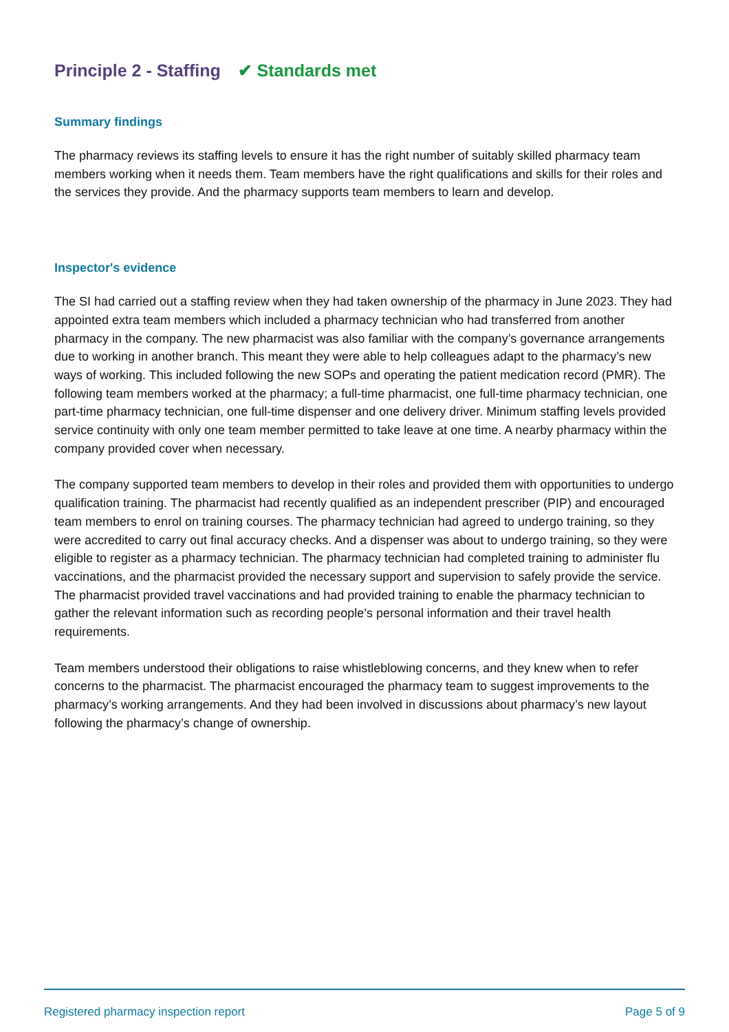Principle 2 - Staffing ✔ Standards met
Summary findings
The pharmacy reviews its staffing levels to ensure it has the right number of suitably skilled pharmacy team members working when it needs them. Team members have the right qualifications and skills for their roles and the services they provide. And the pharmacy supports team members to learn and develop.
Inspector's evidence
The SI had carried out a staffing review when they had taken ownership of the pharmacy in June 2023. They had appointed extra team members which included a pharmacy technician who had transferred from another pharmacy in the company. The new pharmacist was also familiar with the company’s governance arrangements due to working in another branch. This meant they were able to help colleagues adapt to the pharmacy’s new ways of working. This included following the new SOPs and operating the patient medication record (PMR). The following team members worked at the pharmacy; a full-time pharmacist, one full-time pharmacy technician, one part-time pharmacy technician, one full-time dispenser and one delivery driver. Minimum staffing levels provided service continuity with only one team member permitted to take leave at one time. A nearby pharmacy within the company provided cover when necessary.
The company supported team members to develop in their roles and provided them with opportunities to undergo qualification training. The pharmacist had recently qualified as an independent prescriber (PIP) and encouraged team members to enrol on training courses. The pharmacy technician had agreed to undergo training, so they were accredited to carry out final accuracy checks. And a dispenser was about to undergo training, so they were eligible to register as a pharmacy technician. The pharmacy technician had completed training to administer flu vaccinations, and the pharmacist provided the necessary support and supervision to safely provide the service. The pharmacist provided travel vaccinations and had provided training to enable the pharmacy technician to gather the relevant information such as recording people’s personal information and their travel health requirements.
Team members understood their obligations to raise whistleblowing concerns, and they knew when to refer concerns to the pharmacist. The pharmacist encouraged the pharmacy team to suggest improvements to the pharmacy’s working arrangements. And they had been involved in discussions about pharmacy’s new layout following the pharmacy’s change of ownership.
Registered pharmacy inspection report Page 5 of 9